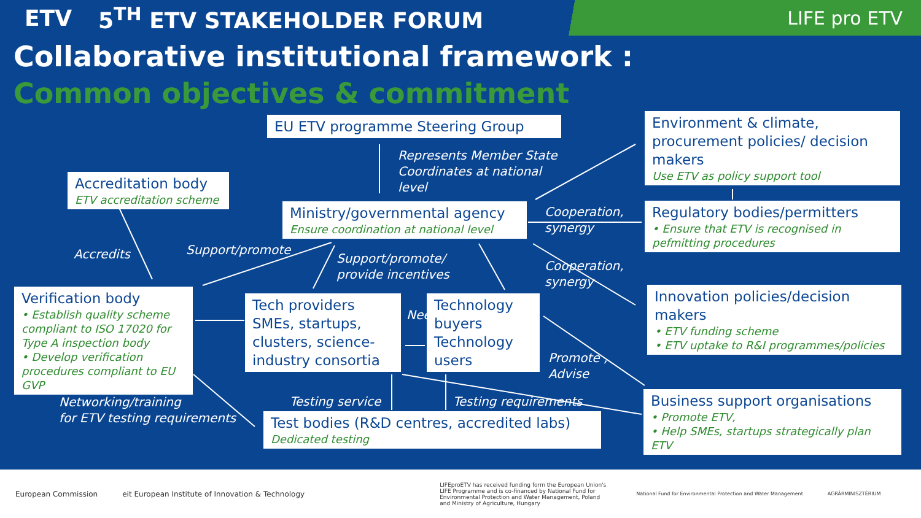ETV 5<sup>TH</sup> ETV STAKEHOLDER FORUM
LIFE pro ETV
Collaborative institutional framework :
Common objectives & commitment
EU ETV programme Steering Group
Represents Member State
Coordinates at national
level
Environment & climate, procurement policies/ decision makers
Use ETV as policy support tool
Accreditation body
ETV accreditation scheme
Ministry/governmental agency
Ensure coordination at national level
Cooperation,
synergy
Regulatory bodies/permitters
• Ensure that ETV is recognised in pefmitting procedures
Accredits Support/promote
Support/promote/
provide incentives
Cooperation,
synergy
Verification body
• Establish quality scheme compliant to ISO 17020 for Type A inspection body
• Develop verification procedures compliant to EU GVP
Tech providers SMEs, startups, clusters, science-industry consortia
Needs
Technology buyers Technology users
Innovation policies/decision makers
• ETV funding scheme
• ETV uptake to R&I programmes/policies
Promote ,
Advise
Networking/training
for ETV testing requirements
Testing service Testing requirements
Business support organisations
• Promote ETV,
• Help SMEs, startups strategically plan ETV
Test bodies (R&D centres, accredited labs)
Dedicated testing
European Commission
eit European Institute of Innovation & Technology
LIFEproETV has received funding form the European Union's LIFE Programme and is co-financed by National Fund for Environmental Protection and Water Management, Poland and Ministry of Agriculture, Hungary
National Fund for Environmental Protection and Water Management
AGRÁRMINISZTÉRIUM